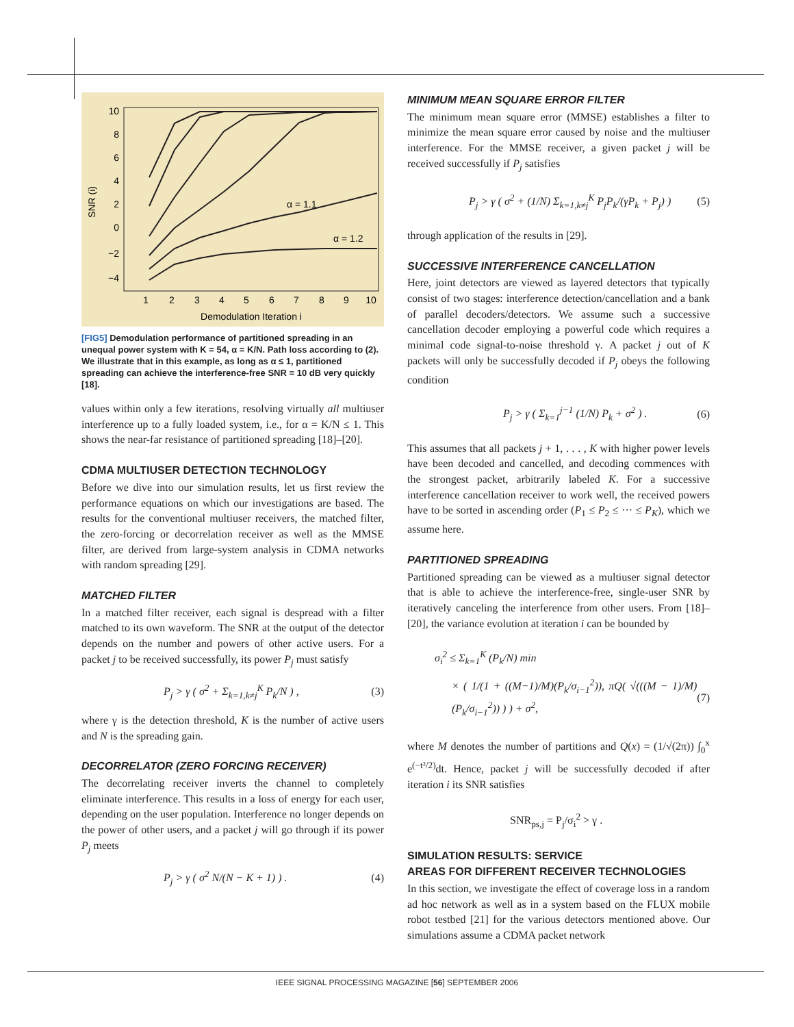10
8
6
4
2
0
−2
−4
1
2
3
4
5
6
7
8
9
10
Demodulation Iteration i
SNR (i)
α = 1.1
α = 1.2
[FIG5] Demodulation performance of partitioned spreading in an unequal power system with K = 54, α = K/N. Path loss according to (2). We illustrate that in this example, as long as α ≤ 1, partitioned spreading can achieve the interference-free SNR = 10 dB very quickly [18].
values within only a few iterations, resolving virtually all multiuser interference up to a fully loaded system, i.e., for α = K/N ≤ 1. This shows the near-far resistance of partitioned spreading [18]–[20].
CDMA MULTIUSER DETECTION TECHNOLOGY
Before we dive into our simulation results, let us first review the performance equations on which our investigations are based. The results for the conventional multiuser receivers, the matched filter, the zero-forcing or decorrelation receiver as well as the MMSE filter, are derived from large-system analysis in CDMA networks with random spreading [29].
MATCHED FILTER
In a matched filter receiver, each signal is despread with a filter matched to its own waveform. The SNR at the output of the detector depends on the number and powers of other active users. For a packet j to be received successfully, its power P<sub>j</sub> must satisfy
P<sub>j</sub> > γ ( σ<sup>2</sup> + Σ<sub>k=1,k≠j</sub><sup>K</sup> P<sub>k</sub>/N ) , (3)
where γ is the detection threshold, K is the number of active users and N is the spreading gain.
DECORRELATOR (ZERO FORCING RECEIVER)
The decorrelating receiver inverts the channel to completely eliminate interference. This results in a loss of energy for each user, depending on the user population. Interference no longer depends on the power of other users, and a packet j will go through if its power P<sub>j</sub> meets
P<sub>j</sub> > γ ( σ<sup>2</sup> N/(N − K + 1) ) . (4)
MINIMUM MEAN SQUARE ERROR FILTER
The minimum mean square error (MMSE) establishes a filter to minimize the mean square error caused by noise and the multiuser interference. For the MMSE receiver, a given packet j will be received successfully if P<sub>j</sub> satisfies
P<sub>j</sub> > γ ( σ<sup>2</sup> + (1/N) Σ<sub>k=1,k≠j</sub><sup>K</sup> P<sub>j</sub>P<sub>k</sub>/(γP<sub>k</sub> + P<sub>j</sub>) ) (5)
through application of the results in [29].
SUCCESSIVE INTERFERENCE CANCELLATION
Here, joint detectors are viewed as layered detectors that typically consist of two stages: interference detection/cancellation and a bank of parallel decoders/detectors. We assume such a successive cancellation decoder employing a powerful code which requires a minimal code signal-to-noise threshold γ. A packet j out of K packets will only be successfully decoded if P<sub>j</sub> obeys the following condition
P<sub>j</sub> > γ ( Σ<sub>k=1</sub><sup>j−1</sup> (1/N) P<sub>k</sub> + σ<sup>2</sup> ) . (6)
This assumes that all packets j + 1, . . . , K with higher power levels have been decoded and cancelled, and decoding commences with the strongest packet, arbitrarily labeled K. For a successive interference cancellation receiver to work well, the received powers have to be sorted in ascending order (P<sub>1</sub> ≤ P<sub>2</sub> ≤ ··· ≤ P<sub>K</sub>), which we assume here.
PARTITIONED SPREADING
Partitioned spreading can be viewed as a multiuser signal detector that is able to achieve the interference-free, single-user SNR by iteratively canceling the interference from other users. From [18]–[20], the variance evolution at iteration i can be bounded by
σ<sub>i</sub><sup>2</sup> ≤ Σ<sub>k=1</sub><sup>K</sup> (P<sub>k</sub>/N) min
× ( 1/(1 + ((M−1)/M)(P<sub>k</sub>/σ<sub>i−1</sub><sup>2</sup>)), πQ( √(((M − 1)/M)(P<sub>k</sub>/σ<sub>i−1</sub><sup>2</sup>)) ) ) + σ<sup>2</sup>, (7)
where M denotes the number of partitions and Q(x) = (1/√(2π)) ∫<sub>0</sub><sup>x</sup> e<sup>(−t²/2)</sup>dt. Hence, packet j will be successfully decoded if after iteration i its SNR satisfies
SNR<sub>ps,j</sub> = P<sub>j</sub>/σ<sub>i</sub><sup>2</sup> > γ .
SIMULATION RESULTS: SERVICE
AREAS FOR DIFFERENT RECEIVER TECHNOLOGIES
In this section, we investigate the effect of coverage loss in a random ad hoc network as well as in a system based on the FLUX mobile robot testbed [21] for the various detectors mentioned above. Our simulations assume a CDMA packet network
IEEE SIGNAL PROCESSING MAGAZINE [56] SEPTEMBER 2006